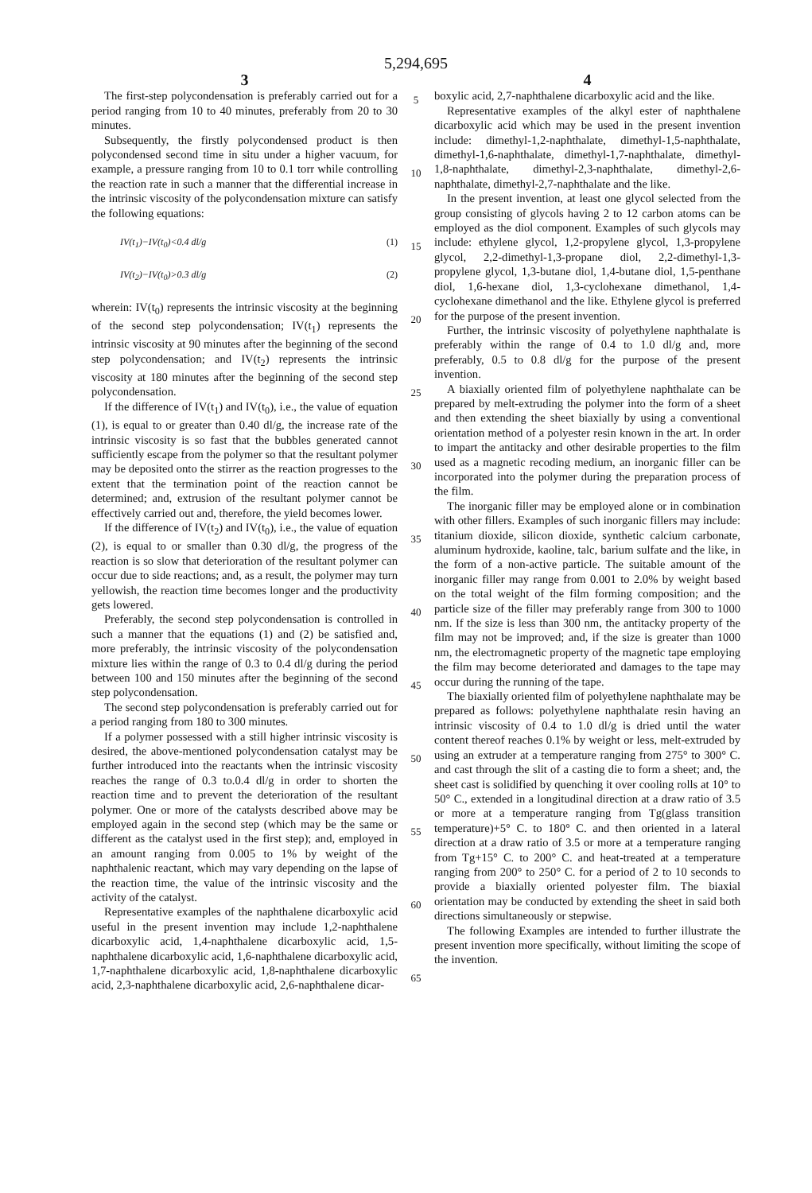5,294,695
3
The first-step polycondensation is preferably carried out for a period ranging from 10 to 40 minutes, preferably from 20 to 30 minutes.
Subsequently, the firstly polycondensed product is then polycondensed second time in situ under a higher vacuum, for example, a pressure ranging from 10 to 0.1 torr while controlling the reaction rate in such a manner that the differential increase in the intrinsic viscosity of the polycondensation mixture can satisfy the following equations:
IV(t<sub>1</sub>)−IV(t<sub>0</sub>)<0.4 dl/g (1)
IV(t<sub>2</sub>)−IV(t<sub>0</sub>)>0.3 dl/g (2)
wherein: IV(t<sub>0</sub>) represents the intrinsic viscosity at the beginning of the second step polycondensation; IV(t<sub>1</sub>) represents the intrinsic viscosity at 90 minutes after the beginning of the second step polycondensation; and IV(t<sub>2</sub>) represents the intrinsic viscosity at 180 minutes after the beginning of the second step polycondensation.
If the difference of IV(t<sub>1</sub>) and IV(t<sub>0</sub>), i.e., the value of equation (1), is equal to or greater than 0.40 dl/g, the increase rate of the intrinsic viscosity is so fast that the bubbles generated cannot sufficiently escape from the polymer so that the resultant polymer may be deposited onto the stirrer as the reaction progresses to the extent that the termination point of the reaction cannot be determined; and, extrusion of the resultant polymer cannot be effectively carried out and, therefore, the yield becomes lower.
If the difference of IV(t<sub>2</sub>) and IV(t<sub>0</sub>), i.e., the value of equation (2), is equal to or smaller than 0.30 dl/g, the progress of the reaction is so slow that deterioration of the resultant polymer can occur due to side reactions; and, as a result, the polymer may turn yellowish, the reaction time becomes longer and the productivity gets lowered.
Preferably, the second step polycondensation is controlled in such a manner that the equations (1) and (2) be satisfied and, more preferably, the intrinsic viscosity of the polycondensation mixture lies within the range of 0.3 to 0.4 dl/g during the period between 100 and 150 minutes after the beginning of the second step polycondensation.
The second step polycondensation is preferably carried out for a period ranging from 180 to 300 minutes.
If a polymer possessed with a still higher intrinsic viscosity is desired, the above-mentioned polycondensation catalyst may be further introduced into the reactants when the intrinsic viscosity reaches the range of 0.3 to.0.4 dl/g in order to shorten the reaction time and to prevent the deterioration of the resultant polymer. One or more of the catalysts described above may be employed again in the second step (which may be the same or different as the catalyst used in the first step); and, employed in an amount ranging from 0.005 to 1% by weight of the naphthalenic reactant, which may vary depending on the lapse of the reaction time, the value of the intrinsic viscosity and the activity of the catalyst.
Representative examples of the naphthalene dicarboxylic acid useful in the present invention may include 1,2-naphthalene dicarboxylic acid, 1,4-naphthalene dicarboxylic acid, 1,5-naphthalene dicarboxylic acid, 1,6-naphthalene dicarboxylic acid, 1,7-naphthalene dicarboxylic acid, 1,8-naphthalene dicarboxylic acid, 2,3-naphthalene dicarboxylic acid, 2,6-naphthalene dicar-
5
10
15
20
25
30
35
40
45
50
55
60
65
4
boxylic acid, 2,7-naphthalene dicarboxylic acid and the like.
Representative examples of the alkyl ester of naphthalene dicarboxylic acid which may be used in the present invention include: dimethyl-1,2-naphthalate, dimethyl-1,5-naphthalate, dimethyl-1,6-naphthalate, dimethyl-1,7-naphthalate, dimethyl-1,8-naphthalate, dimethyl-2,3-naphthalate, dimethyl-2,6-naphthalate, dimethyl-2,7-naphthalate and the like.
In the present invention, at least one glycol selected from the group consisting of glycols having 2 to 12 carbon atoms can be employed as the diol component. Examples of such glycols may include: ethylene glycol, 1,2-propylene glycol, 1,3-propylene glycol, 2,2-dimethyl-1,3-propane diol, 2,2-dimethyl-1,3-propylene glycol, 1,3-butane diol, 1,4-butane diol, 1,5-penthane diol, 1,6-hexane diol, 1,3-cyclohexane dimethanol, 1,4-cyclohexane dimethanol and the like. Ethylene glycol is preferred for the purpose of the present invention.
Further, the intrinsic viscosity of polyethylene naphthalate is preferably within the range of 0.4 to 1.0 dl/g and, more preferably, 0.5 to 0.8 dl/g for the purpose of the present invention.
A biaxially oriented film of polyethylene naphthalate can be prepared by melt-extruding the polymer into the form of a sheet and then extending the sheet biaxially by using a conventional orientation method of a polyester resin known in the art. In order to impart the antitacky and other desirable properties to the film used as a magnetic recoding medium, an inorganic filler can be incorporated into the polymer during the preparation process of the film.
The inorganic filler may be employed alone or in combination with other fillers. Examples of such inorganic fillers may include: titanium dioxide, silicon dioxide, synthetic calcium carbonate, aluminum hydroxide, kaoline, talc, barium sulfate and the like, in the form of a non-active particle. The suitable amount of the inorganic filler may range from 0.001 to 2.0% by weight based on the total weight of the film forming composition; and the particle size of the filler may preferably range from 300 to 1000 nm. If the size is less than 300 nm, the antitacky property of the film may not be improved; and, if the size is greater than 1000 nm, the electromagnetic property of the magnetic tape employing the film may become deteriorated and damages to the tape may occur during the running of the tape.
The biaxially oriented film of polyethylene naphthalate may be prepared as follows: polyethylene naphthalate resin having an intrinsic viscosity of 0.4 to 1.0 dl/g is dried until the water content thereof reaches 0.1% by weight or less, melt-extruded by using an extruder at a temperature ranging from 275° to 300° C. and cast through the slit of a casting die to form a sheet; and, the sheet cast is solidified by quenching it over cooling rolls at 10° to 50° C., extended in a longitudinal direction at a draw ratio of 3.5 or more at a temperature ranging from Tg(glass transition temperature)+5° C. to 180° C. and then oriented in a lateral direction at a draw ratio of 3.5 or more at a temperature ranging from Tg+15° C. to 200° C. and heat-treated at a temperature ranging from 200° to 250° C. for a period of 2 to 10 seconds to provide a biaxially oriented polyester film. The biaxial orientation may be conducted by extending the sheet in said both directions simultaneously or stepwise.
The following Examples are intended to further illustrate the present invention more specifically, without limiting the scope of the invention.